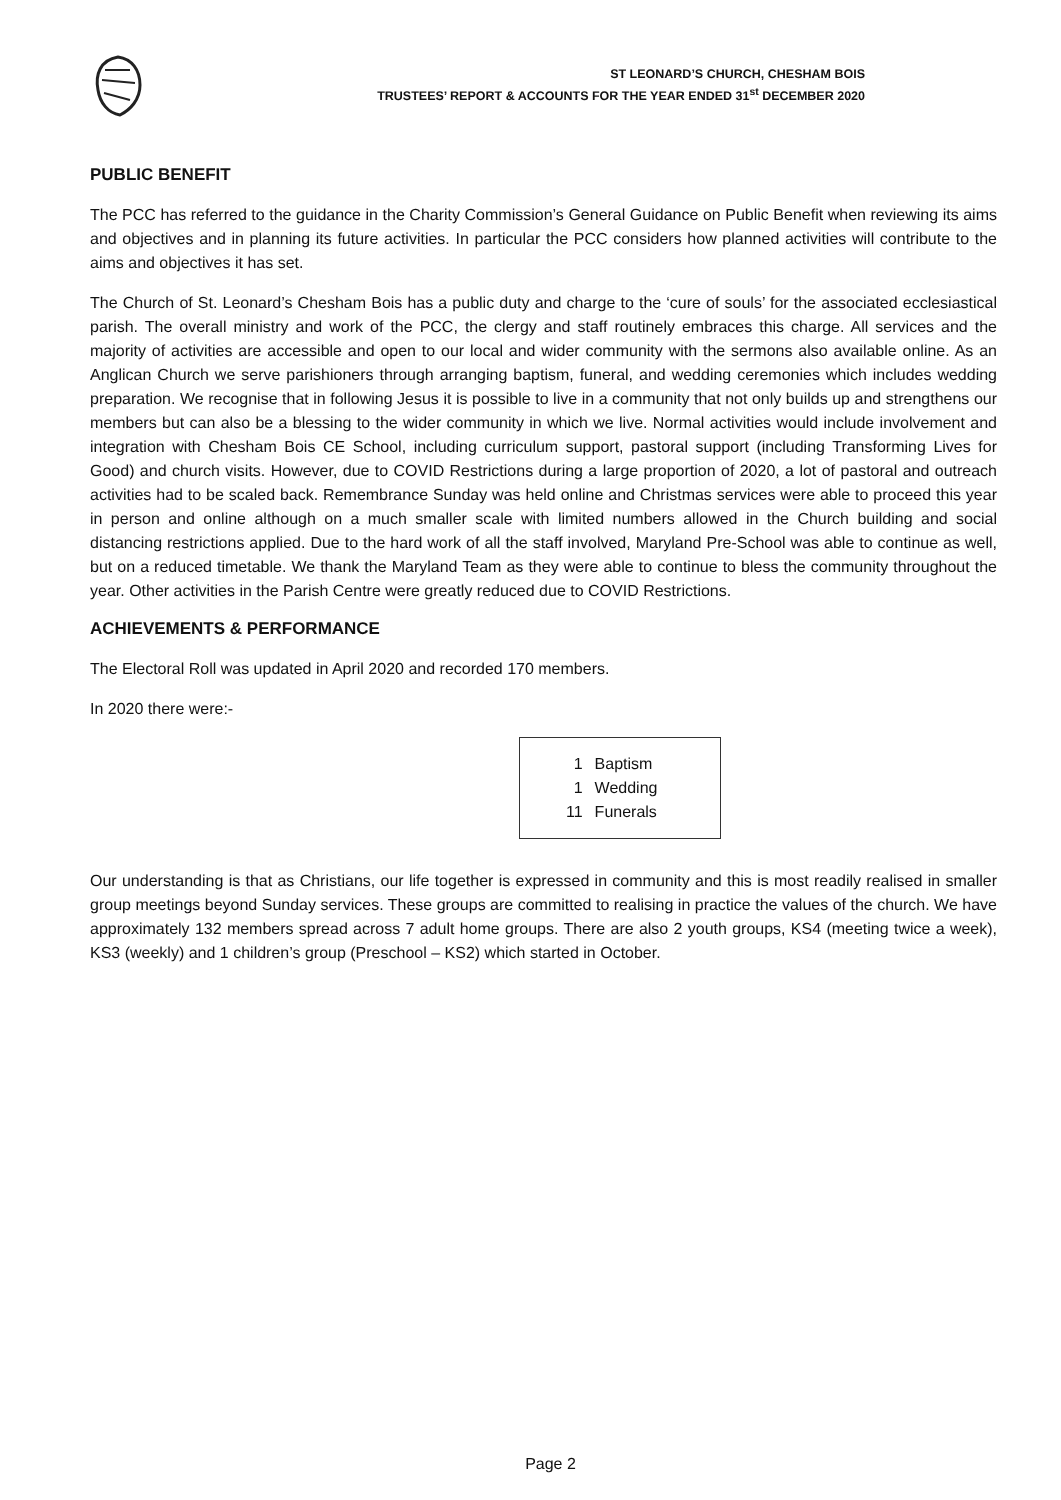ST LEONARD’S CHURCH, CHESHAM BOIS
TRUSTEES’ REPORT & ACCOUNTS FOR THE YEAR ENDED 31<sup>st</sup> DECEMBER 2020
PUBLIC BENEFIT
The PCC has referred to the guidance in the Charity Commission’s General Guidance on Public Benefit when reviewing its aims and objectives and in planning its future activities. In particular the PCC considers how planned activities will contribute to the aims and objectives it has set.
The Church of St. Leonard’s Chesham Bois has a public duty and charge to the ‘cure of souls’ for the associated ecclesiastical parish. The overall ministry and work of the PCC, the clergy and staff routinely embraces this charge. All services and the majority of activities are accessible and open to our local and wider community with the sermons also available online. As an Anglican Church we serve parishioners through arranging baptism, funeral, and wedding ceremonies which includes wedding preparation. We recognise that in following Jesus it is possible to live in a community that not only builds up and strengthens our members but can also be a blessing to the wider community in which we live. Normal activities would include involvement and integration with Chesham Bois CE School, including curriculum support, pastoral support (including Transforming Lives for Good) and church visits. However, due to COVID Restrictions during a large proportion of 2020, a lot of pastoral and outreach activities had to be scaled back. Remembrance Sunday was held online and Christmas services were able to proceed this year in person and online although on a much smaller scale with limited numbers allowed in the Church building and social distancing restrictions applied. Due to the hard work of all the staff involved, Maryland Pre-School was able to continue as well, but on a reduced timetable. We thank the Maryland Team as they were able to continue to bless the community throughout the year. Other activities in the Parish Centre were greatly reduced due to COVID Restrictions.
ACHIEVEMENTS & PERFORMANCE
The Electoral Roll was updated in April 2020 and recorded 170 members.
In 2020 there were:-
| 1 | Baptism |
| 1 | Wedding |
| 11 | Funerals |
Our understanding is that as Christians, our life together is expressed in community and this is most readily realised in smaller group meetings beyond Sunday services. These groups are committed to realising in practice the values of the church. We have approximately 132 members spread across 7 adult home groups. There are also 2 youth groups, KS4 (meeting twice a week), KS3 (weekly) and 1 children’s group (Preschool – KS2) which started in October.
Page 2